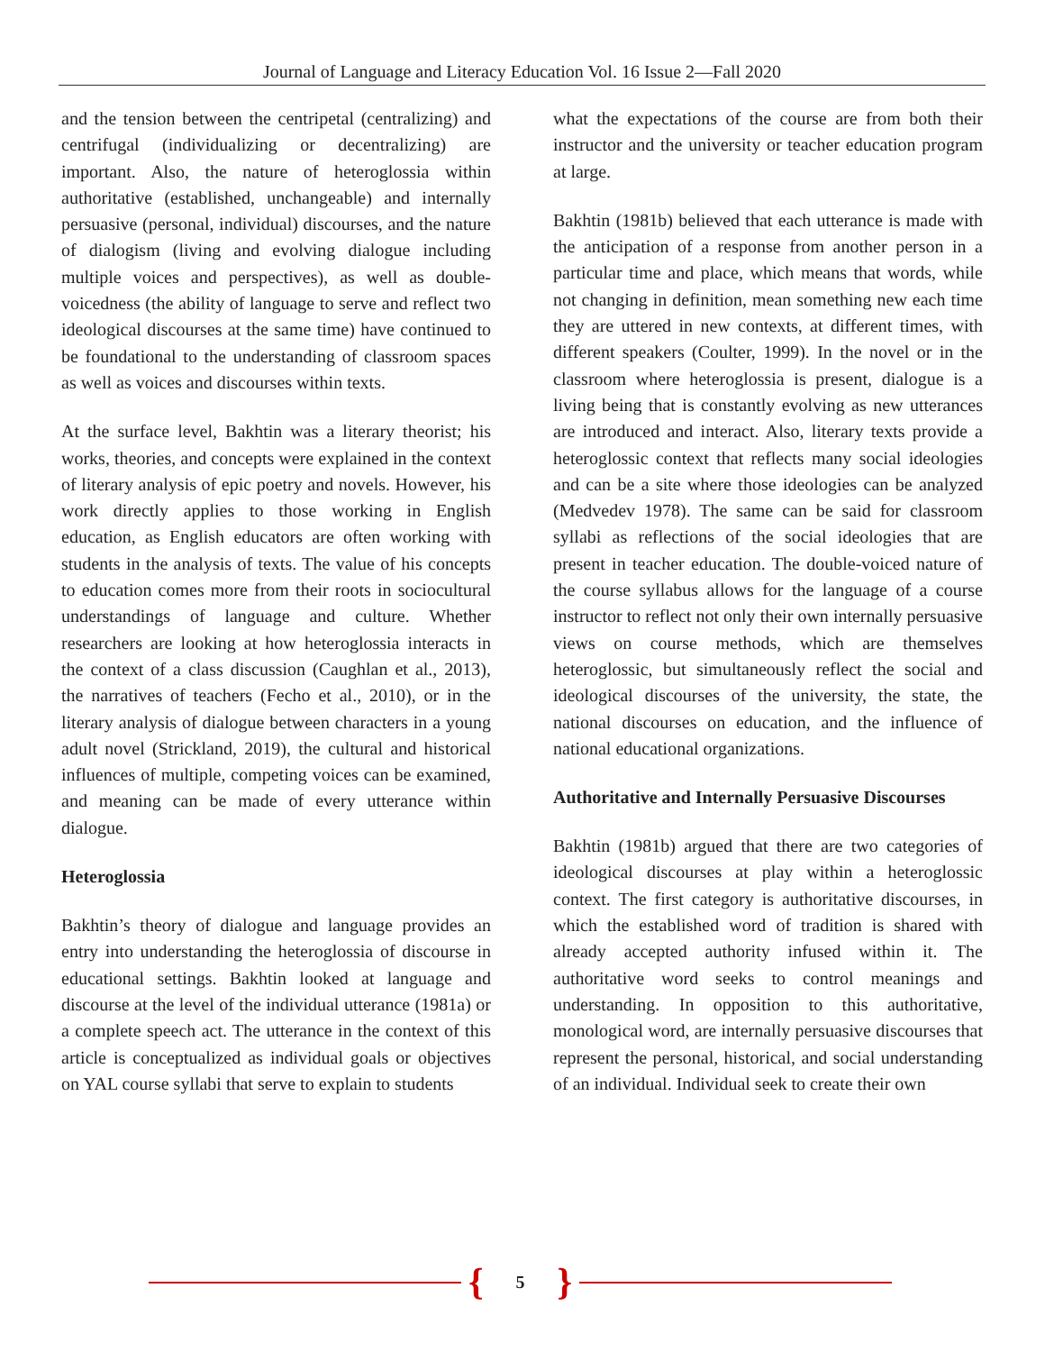Journal of Language and Literacy Education Vol. 16 Issue 2—Fall 2020
and the tension between the centripetal (centralizing) and centrifugal (individualizing or decentralizing) are important. Also, the nature of heteroglossia within authoritative (established, unchangeable) and internally persuasive (personal, individual) discourses, and the nature of dialogism (living and evolving dialogue including multiple voices and perspectives), as well as double-voicedness (the ability of language to serve and reflect two ideological discourses at the same time) have continued to be foundational to the understanding of classroom spaces as well as voices and discourses within texts.
At the surface level, Bakhtin was a literary theorist; his works, theories, and concepts were explained in the context of literary analysis of epic poetry and novels. However, his work directly applies to those working in English education, as English educators are often working with students in the analysis of texts. The value of his concepts to education comes more from their roots in sociocultural understandings of language and culture. Whether researchers are looking at how heteroglossia interacts in the context of a class discussion (Caughlan et al., 2013), the narratives of teachers (Fecho et al., 2010), or in the literary analysis of dialogue between characters in a young adult novel (Strickland, 2019), the cultural and historical influences of multiple, competing voices can be examined, and meaning can be made of every utterance within dialogue.
Heteroglossia
Bakhtin’s theory of dialogue and language provides an entry into understanding the heteroglossia of discourse in educational settings. Bakhtin looked at language and discourse at the level of the individual utterance (1981a) or a complete speech act. The utterance in the context of this article is conceptualized as individual goals or objectives on YAL course syllabi that serve to explain to students
what the expectations of the course are from both their instructor and the university or teacher education program at large.
Bakhtin (1981b) believed that each utterance is made with the anticipation of a response from another person in a particular time and place, which means that words, while not changing in definition, mean something new each time they are uttered in new contexts, at different times, with different speakers (Coulter, 1999). In the novel or in the classroom where heteroglossia is present, dialogue is a living being that is constantly evolving as new utterances are introduced and interact. Also, literary texts provide a heteroglossic context that reflects many social ideologies and can be a site where those ideologies can be analyzed (Medvedev 1978). The same can be said for classroom syllabi as reflections of the social ideologies that are present in teacher education. The double-voiced nature of the course syllabus allows for the language of a course instructor to reflect not only their own internally persuasive views on course methods, which are themselves heteroglossic, but simultaneously reflect the social and ideological discourses of the university, the state, the national discourses on education, and the influence of national educational organizations.
Authoritative and Internally Persuasive Discourses
Bakhtin (1981b) argued that there are two categories of ideological discourses at play within a heteroglossic context. The first category is authoritative discourses, in which the established word of tradition is shared with already accepted authority infused within it. The authoritative word seeks to control meanings and understanding. In opposition to this authoritative, monological word, are internally persuasive discourses that represent the personal, historical, and social understanding of an individual. Individual seek to create their own
{ 5 }